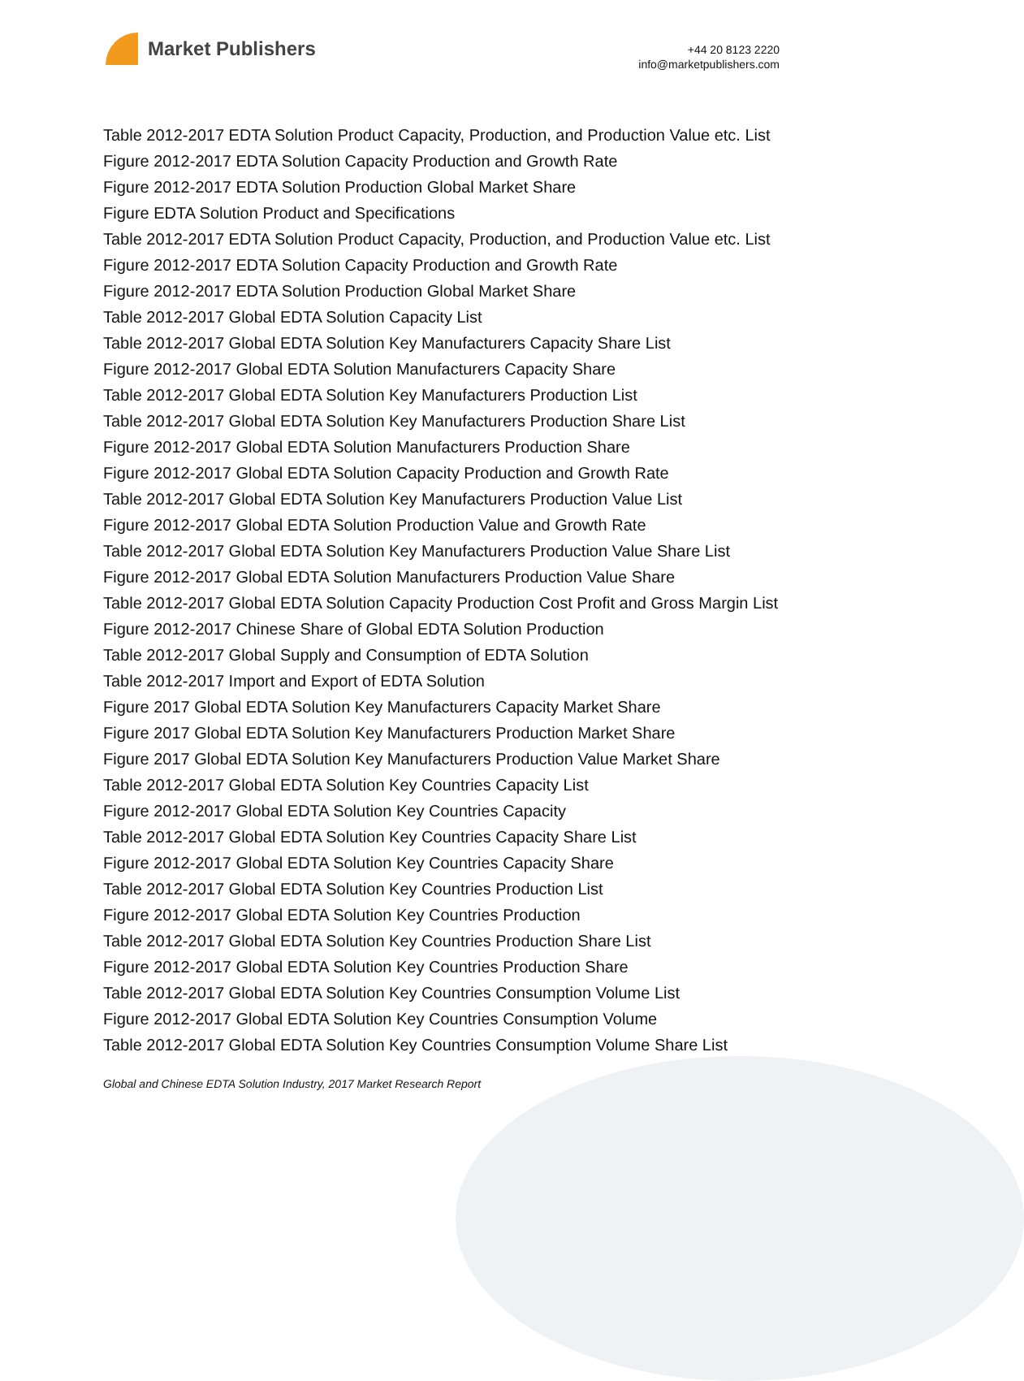Market Publishers
+44 20 8123 2220
info@marketpublishers.com
Table 2012-2017 EDTA Solution Product Capacity, Production, and Production Value etc. List
Figure 2012-2017 EDTA Solution Capacity Production and Growth Rate
Figure 2012-2017 EDTA Solution Production Global Market Share
Figure EDTA Solution Product and Specifications
Table 2012-2017 EDTA Solution Product Capacity, Production, and Production Value etc. List
Figure 2012-2017 EDTA Solution Capacity Production and Growth Rate
Figure 2012-2017 EDTA Solution Production Global Market Share
Table 2012-2017 Global EDTA Solution Capacity List
Table 2012-2017 Global EDTA Solution Key Manufacturers Capacity Share List
Figure 2012-2017 Global EDTA Solution Manufacturers Capacity Share
Table 2012-2017 Global EDTA Solution Key Manufacturers Production List
Table 2012-2017 Global EDTA Solution Key Manufacturers Production Share List
Figure 2012-2017 Global EDTA Solution Manufacturers Production Share
Figure 2012-2017 Global EDTA Solution Capacity Production and Growth Rate
Table 2012-2017 Global EDTA Solution Key Manufacturers Production Value List
Figure 2012-2017 Global EDTA Solution Production Value and Growth Rate
Table 2012-2017 Global EDTA Solution Key Manufacturers Production Value Share List
Figure 2012-2017 Global EDTA Solution Manufacturers Production Value Share
Table 2012-2017 Global EDTA Solution Capacity Production Cost Profit and Gross Margin List
Figure 2012-2017 Chinese Share of Global EDTA Solution Production
Table 2012-2017 Global Supply and Consumption of EDTA Solution
Table 2012-2017 Import and Export of EDTA Solution
Figure 2017 Global EDTA Solution Key Manufacturers Capacity Market Share
Figure 2017 Global EDTA Solution Key Manufacturers Production Market Share
Figure 2017 Global EDTA Solution Key Manufacturers Production Value Market Share
Table 2012-2017 Global EDTA Solution Key Countries Capacity List
Figure 2012-2017 Global EDTA Solution Key Countries Capacity
Table 2012-2017 Global EDTA Solution Key Countries Capacity Share List
Figure 2012-2017 Global EDTA Solution Key Countries Capacity Share
Table 2012-2017 Global EDTA Solution Key Countries Production List
Figure 2012-2017 Global EDTA Solution Key Countries Production
Table 2012-2017 Global EDTA Solution Key Countries Production Share List
Figure 2012-2017 Global EDTA Solution Key Countries Production Share
Table 2012-2017 Global EDTA Solution Key Countries Consumption Volume List
Figure 2012-2017 Global EDTA Solution Key Countries Consumption Volume
Table 2012-2017 Global EDTA Solution Key Countries Consumption Volume Share List
Global and Chinese EDTA Solution Industry, 2017 Market Research Report